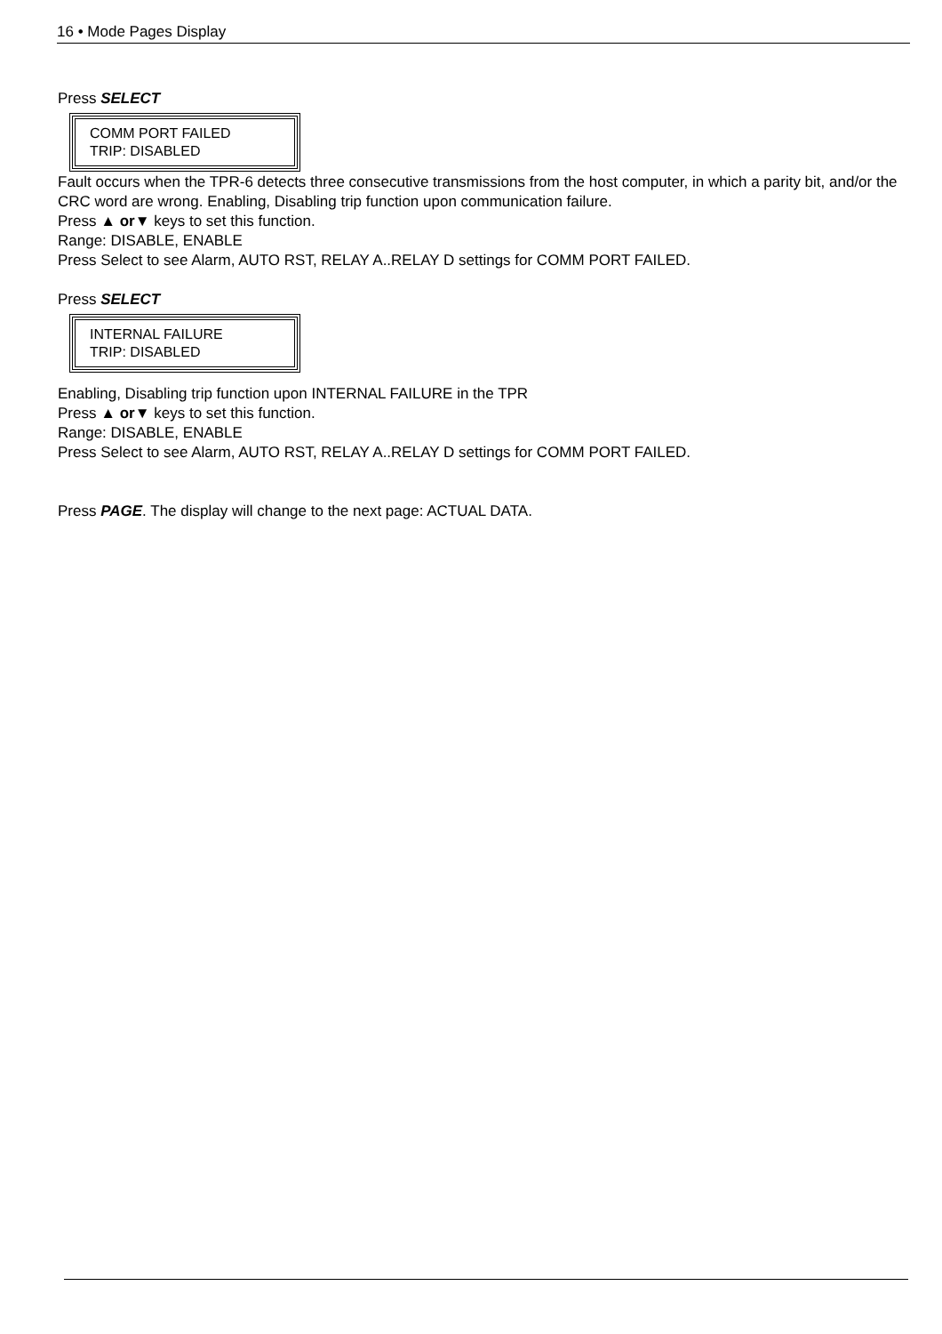16 • Mode Pages Display
Press SELECT
COMM PORT FAILED
TRIP: DISABLED
Fault occurs when the TPR-6 detects three consecutive transmissions from the host computer, in which a parity bit, and/or the CRC word are wrong. Enabling, Disabling trip function upon communication failure.
Press ▲ or▼ keys to set this function.
Range: DISABLE, ENABLE
Press Select to see Alarm, AUTO RST, RELAY A..RELAY D settings for COMM PORT FAILED.
Press SELECT
INTERNAL FAILURE
TRIP: DISABLED
Enabling, Disabling trip function upon INTERNAL FAILURE in the TPR
Press ▲ or▼ keys to set this function.
Range: DISABLE, ENABLE
Press Select to see Alarm, AUTO RST, RELAY A..RELAY D settings for COMM PORT FAILED.
Press PAGE. The display will change to the next page: ACTUAL DATA.